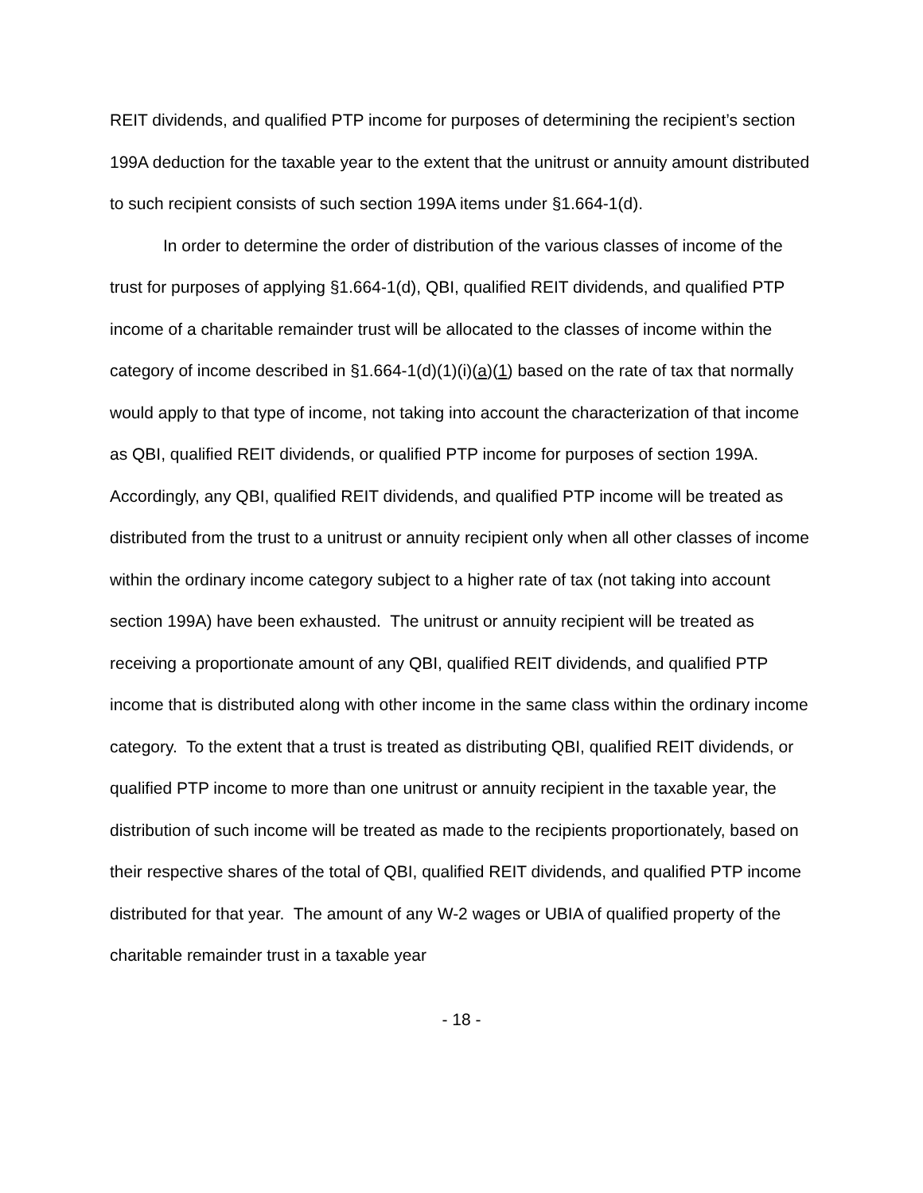REIT dividends, and qualified PTP income for purposes of determining the recipient’s section 199A deduction for the taxable year to the extent that the unitrust or annuity amount distributed to such recipient consists of such section 199A items under §1.664-1(d).
In order to determine the order of distribution of the various classes of income of the trust for purposes of applying §1.664-1(d), QBI, qualified REIT dividends, and qualified PTP income of a charitable remainder trust will be allocated to the classes of income within the category of income described in §1.664-1(d)(1)(i)(a)(1) based on the rate of tax that normally would apply to that type of income, not taking into account the characterization of that income as QBI, qualified REIT dividends, or qualified PTP income for purposes of section 199A. Accordingly, any QBI, qualified REIT dividends, and qualified PTP income will be treated as distributed from the trust to a unitrust or annuity recipient only when all other classes of income within the ordinary income category subject to a higher rate of tax (not taking into account section 199A) have been exhausted. The unitrust or annuity recipient will be treated as receiving a proportionate amount of any QBI, qualified REIT dividends, and qualified PTP income that is distributed along with other income in the same class within the ordinary income category. To the extent that a trust is treated as distributing QBI, qualified REIT dividends, or qualified PTP income to more than one unitrust or annuity recipient in the taxable year, the distribution of such income will be treated as made to the recipients proportionately, based on their respective shares of the total of QBI, qualified REIT dividends, and qualified PTP income distributed for that year. The amount of any W-2 wages or UBIA of qualified property of the charitable remainder trust in a taxable year
- 18 -